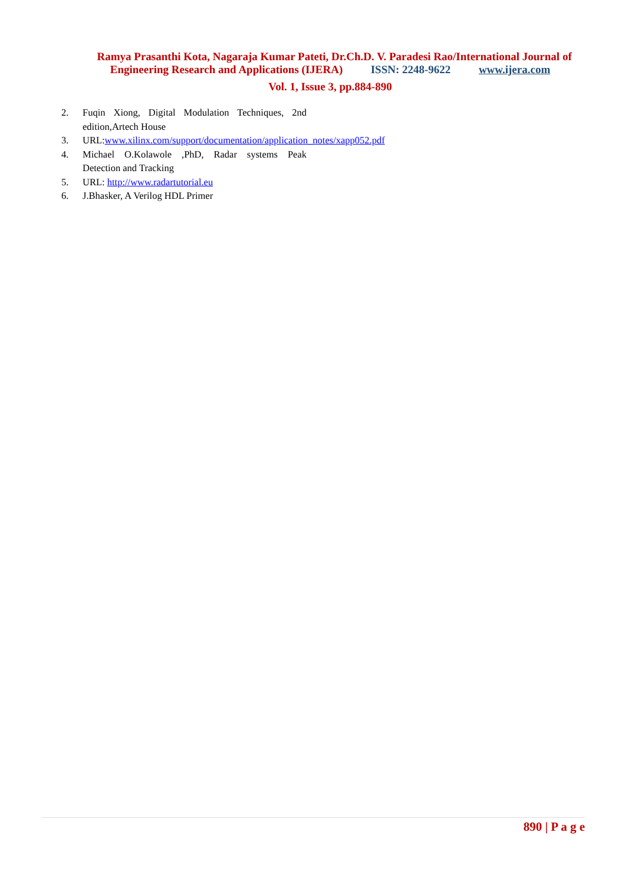Ramya Prasanthi Kota, Nagaraja Kumar Pateti, Dr.Ch.D. V. Paradesi Rao/International Journal of Engineering Research and Applications (IJERA) ISSN: 2248-9622 www.ijera.com
Vol. 1, Issue 3, pp.884-890
2. Fuqin Xiong, Digital Modulation Techniques, 2nd edition,Artech House
3. URL:www.xilinx.com/support/documentation/application_notes/xapp052.pdf
4. Michael O.Kolawole ,PhD, Radar systems Peak Detection and Tracking
5. URL: http://www.radartutorial.eu
6. J.Bhasker, A Verilog HDL Primer
890 | P a g e